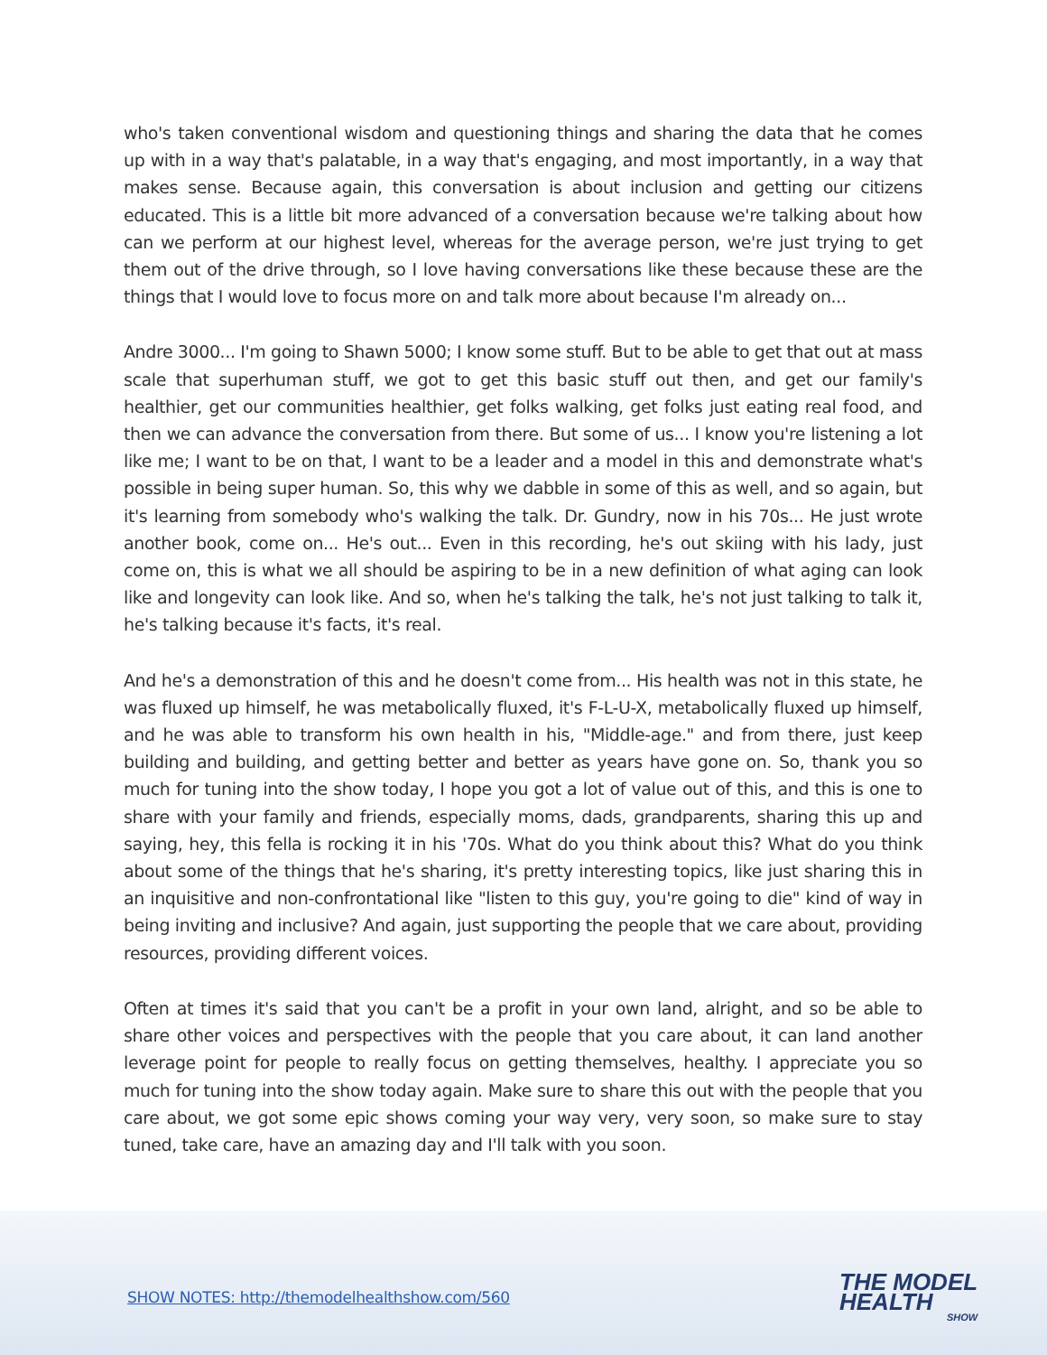who's taken conventional wisdom and questioning things and sharing the data that he comes up with in a way that's palatable, in a way that's engaging, and most importantly, in a way that makes sense. Because again, this conversation is about inclusion and getting our citizens educated. This is a little bit more advanced of a conversation because we're talking about how can we perform at our highest level, whereas for the average person, we're just trying to get them out of the drive through, so I love having conversations like these because these are the things that I would love to focus more on and talk more about because I'm already on...
Andre 3000... I'm going to Shawn 5000; I know some stuff. But to be able to get that out at mass scale that superhuman stuff, we got to get this basic stuff out then, and get our family's healthier, get our communities healthier, get folks walking, get folks just eating real food, and then we can advance the conversation from there. But some of us... I know you're listening a lot like me; I want to be on that, I want to be a leader and a model in this and demonstrate what's possible in being super human. So, this why we dabble in some of this as well, and so again, but it's learning from somebody who's walking the talk. Dr. Gundry, now in his 70s... He just wrote another book, come on... He's out... Even in this recording, he's out skiing with his lady, just come on, this is what we all should be aspiring to be in a new definition of what aging can look like and longevity can look like. And so, when he's talking the talk, he's not just talking to talk it, he's talking because it's facts, it's real.
And he's a demonstration of this and he doesn't come from... His health was not in this state, he was fluxed up himself, he was metabolically fluxed, it's F-L-U-X, metabolically fluxed up himself, and he was able to transform his own health in his, "Middle-age." and from there, just keep building and building, and getting better and better as years have gone on. So, thank you so much for tuning into the show today, I hope you got a lot of value out of this, and this is one to share with your family and friends, especially moms, dads, grandparents, sharing this up and saying, hey, this fella is rocking it in his '70s. What do you think about this? What do you think about some of the things that he's sharing, it's pretty interesting topics, like just sharing this in an inquisitive and non-confrontational like "listen to this guy, you're going to die" kind of way in being inviting and inclusive? And again, just supporting the people that we care about, providing resources, providing different voices.
Often at times it's said that you can't be a profit in your own land, alright, and so be able to share other voices and perspectives with the people that you care about, it can land another leverage point for people to really focus on getting themselves, healthy. I appreciate you so much for tuning into the show today again. Make sure to share this out with the people that you care about, we got some epic shows coming your way very, very soon, so make sure to stay tuned, take care, have an amazing day and I'll talk with you soon.
SHOW NOTES: http://themodelhealthshow.com/560
THE MODEL
HEALTH
SHOW